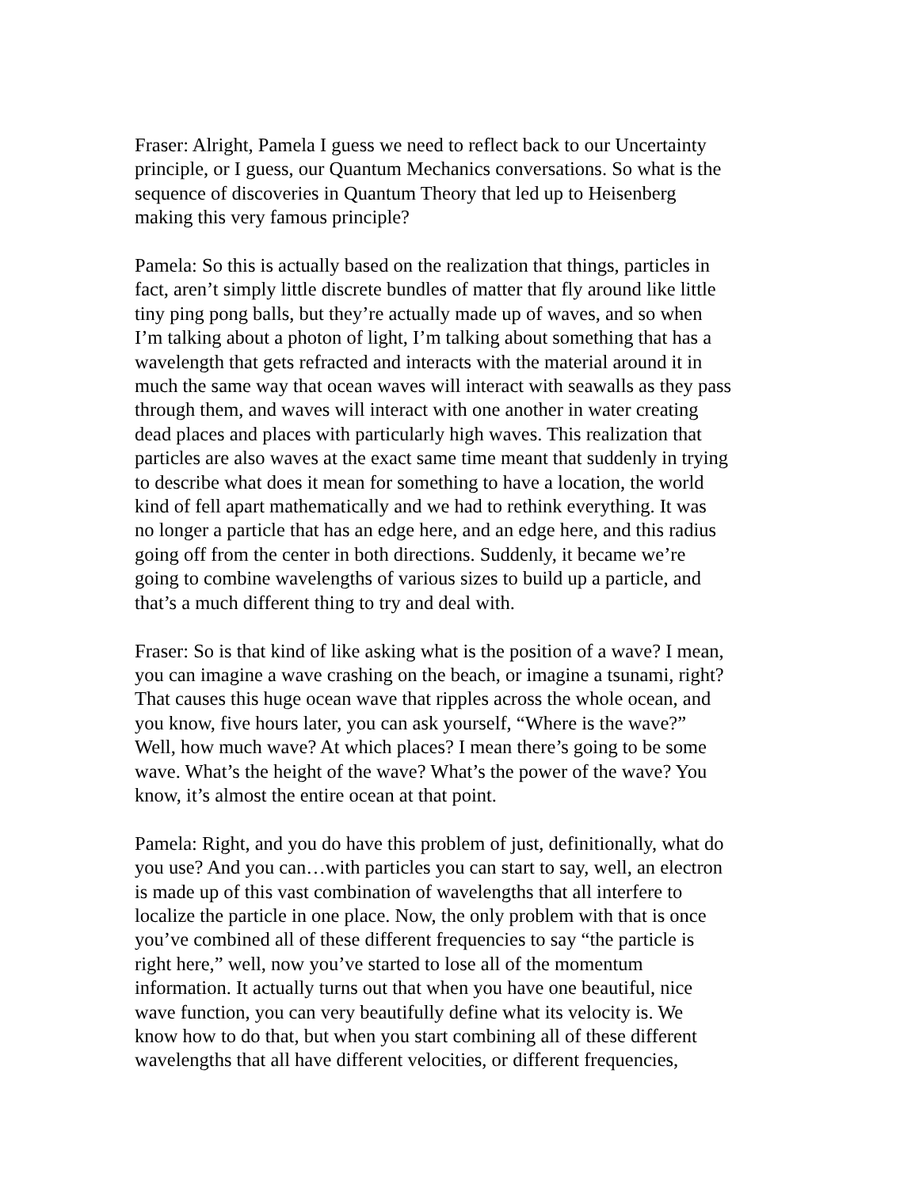Fraser: Alright, Pamela I guess we need to reflect back to our Uncertainty principle, or I guess, our Quantum Mechanics conversations. So what is the sequence of discoveries in Quantum Theory that led up to Heisenberg making this very famous principle?
Pamela: So this is actually based on the realization that things, particles in fact, aren’t simply little discrete bundles of matter that fly around like little tiny ping pong balls, but they’re actually made up of waves, and so when I’m talking about a photon of light, I’m talking about something that has a wavelength that gets refracted and interacts with the material around it in much the same way that ocean waves will interact with seawalls as they pass through them, and waves will interact with one another in water creating dead places and places with particularly high waves. This realization that particles are also waves at the exact same time meant that suddenly in trying to describe what does it mean for something to have a location, the world kind of fell apart mathematically and we had to rethink everything. It was no longer a particle that has an edge here, and an edge here, and this radius going off from the center in both directions. Suddenly, it became we’re going to combine wavelengths of various sizes to build up a particle, and that’s a much different thing to try and deal with.
Fraser: So is that kind of like asking what is the position of a wave? I mean, you can imagine a wave crashing on the beach, or imagine a tsunami, right? That causes this huge ocean wave that ripples across the whole ocean, and you know, five hours later, you can ask yourself, “Where is the wave?” Well, how much wave? At which places? I mean there’s going to be some wave. What’s the height of the wave? What’s the power of the wave? You know, it’s almost the entire ocean at that point.
Pamela: Right, and you do have this problem of just, definitionally, what do you use? And you can…with particles you can start to say, well, an electron is made up of this vast combination of wavelengths that all interfere to localize the particle in one place. Now, the only problem with that is once you’ve combined all of these different frequencies to say “the particle is right here,” well, now you’ve started to lose all of the momentum information. It actually turns out that when you have one beautiful, nice wave function, you can very beautifully define what its velocity is. We know how to do that, but when you start combining all of these different wavelengths that all have different velocities, or different frequencies,